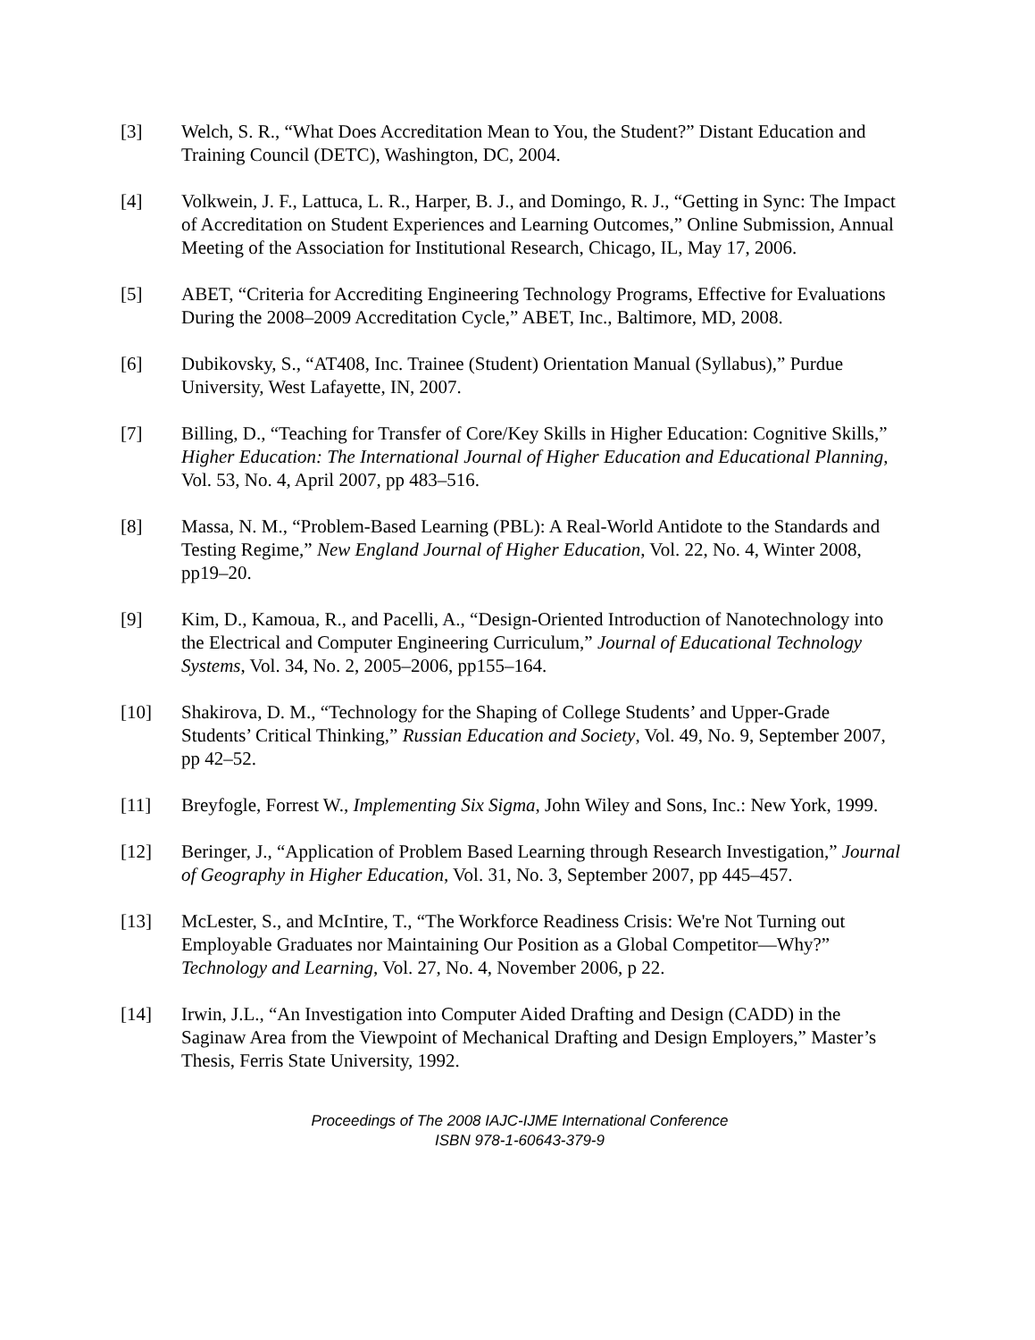[3] Welch, S. R., “What Does Accreditation Mean to You, the Student?” Distant Education and Training Council (DETC), Washington, DC, 2004.
[4] Volkwein, J. F., Lattuca, L. R., Harper, B. J., and Domingo, R. J., “Getting in Sync: The Impact of Accreditation on Student Experiences and Learning Outcomes,” Online Submission, Annual Meeting of the Association for Institutional Research, Chicago, IL, May 17, 2006.
[5] ABET, “Criteria for Accrediting Engineering Technology Programs, Effective for Evaluations During the 2008–2009 Accreditation Cycle,” ABET, Inc., Baltimore, MD, 2008.
[6] Dubikovsky, S., “AT408, Inc. Trainee (Student) Orientation Manual (Syllabus),” Purdue University, West Lafayette, IN, 2007.
[7] Billing, D., “Teaching for Transfer of Core/Key Skills in Higher Education: Cognitive Skills,” Higher Education: The International Journal of Higher Education and Educational Planning, Vol. 53, No. 4, April 2007, pp 483–516.
[8] Massa, N. M., “Problem-Based Learning (PBL): A Real-World Antidote to the Standards and Testing Regime,” New England Journal of Higher Education, Vol. 22, No. 4, Winter 2008, pp19–20.
[9] Kim, D., Kamoua, R., and Pacelli, A., “Design-Oriented Introduction of Nanotechnology into the Electrical and Computer Engineering Curriculum,” Journal of Educational Technology Systems, Vol. 34, No. 2, 2005–2006, pp155–164.
[10] Shakirova, D. M., “Technology for the Shaping of College Students’ and Upper-Grade Students’ Critical Thinking,” Russian Education and Society, Vol. 49, No. 9, September 2007, pp 42–52.
[11] Breyfogle, Forrest W., Implementing Six Sigma, John Wiley and Sons, Inc.: New York, 1999.
[12] Beringer, J., “Application of Problem Based Learning through Research Investigation,” Journal of Geography in Higher Education, Vol. 31, No. 3, September 2007, pp 445–457.
[13] McLester, S., and McIntire, T., “The Workforce Readiness Crisis: We're Not Turning out Employable Graduates nor Maintaining Our Position as a Global Competitor—Why?” Technology and Learning, Vol. 27, No. 4, November 2006, p 22.
[14] Irwin, J.L., “An Investigation into Computer Aided Drafting and Design (CADD) in the Saginaw Area from the Viewpoint of Mechanical Drafting and Design Employers,” Master’s Thesis, Ferris State University, 1992.
Proceedings of The 2008 IAJC-IJME International Conference
ISBN 978-1-60643-379-9